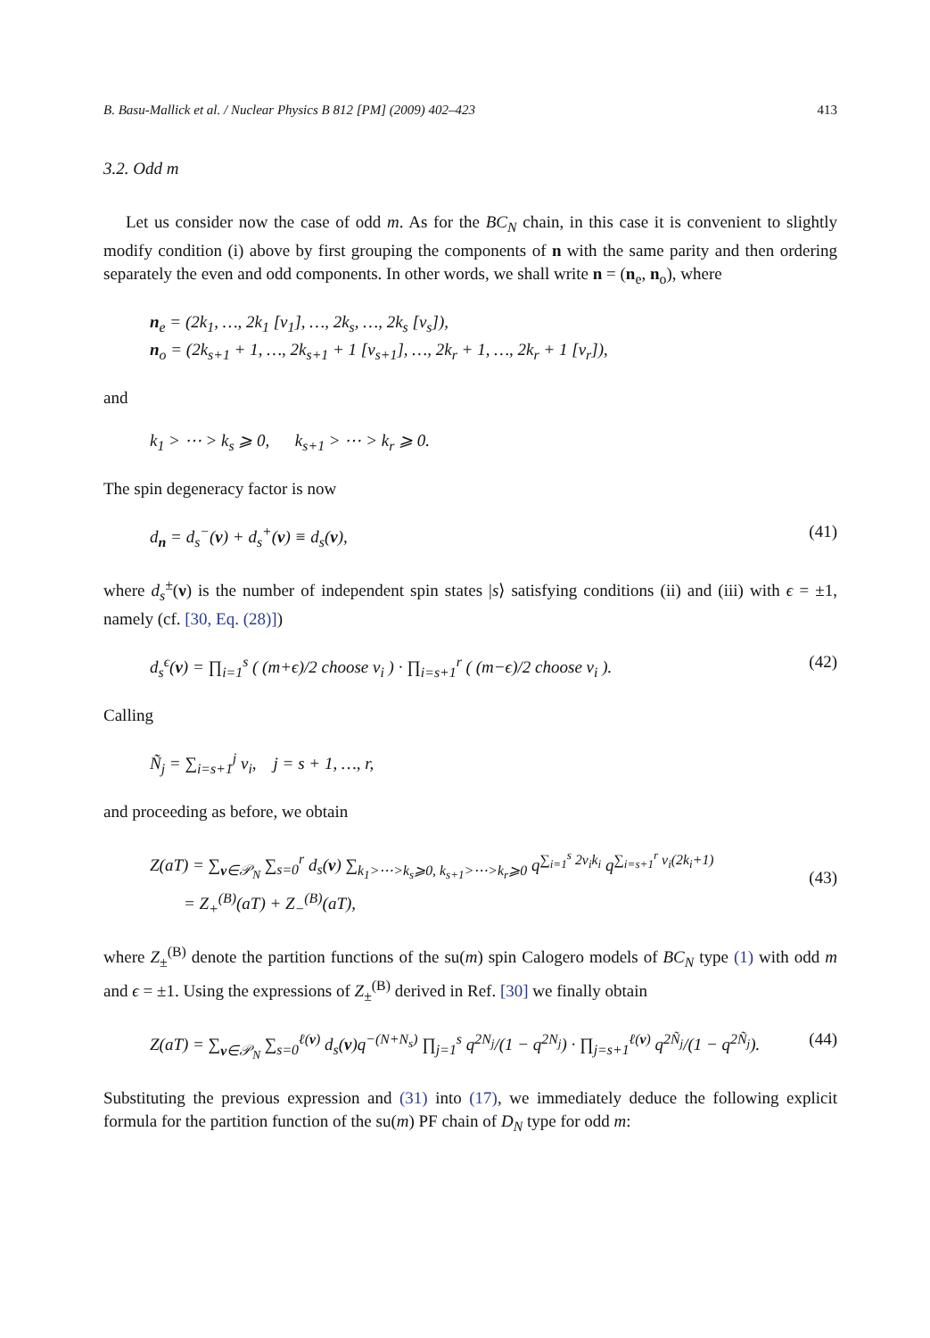B. Basu-Mallick et al. / Nuclear Physics B 812 [PM] (2009) 402–423 413
3.2. Odd m
Let us consider now the case of odd m. As for the BC<sub>N</sub> chain, in this case it is convenient to slightly modify condition (i) above by first grouping the components of n with the same parity and then ordering separately the even and odd components. In other words, we shall write n = (n<sub>e</sub>, n<sub>o</sub>), where
n<sub>e</sub> = (2k<sub>1</sub>, …, 2k<sub>1</sub> [ν<sub>1</sub>], …, 2k<sub>s</sub>, …, 2k<sub>s</sub> [ν<sub>s</sub>]),
n<sub>o</sub> = (2k<sub>s+1</sub> + 1, …, 2k<sub>s+1</sub> + 1 [ν<sub>s+1</sub>], …, 2k<sub>r</sub> + 1, …, 2k<sub>r</sub> + 1 [ν<sub>r</sub>]),
and
k<sub>1</sub> > ⋯ > k<sub>s</sub> ⩾ 0, k<sub>s+1</sub> > ⋯ > k<sub>r</sub> ⩾ 0.
The spin degeneracy factor is now
d<sub>n</sub> = d<sub>s</sub><sup>−</sup>(ν) + d<sub>s</sub><sup>+</sup>(ν) ≡ d<sub>s</sub>(ν), (41)
where d<sub>s</sub><sup>±</sup>(ν) is the number of independent spin states |s⟩ satisfying conditions (ii) and (iii) with ϵ = ±1, namely (cf. [30, Eq. (28)])
d<sub>s</sub><sup>ϵ</sup>(ν) = ∏<sub>i=1</sub><sup>s</sup> ( (m+ϵ)/2 choose ν<sub>i</sub> ) · ∏<sub>i=s+1</sub><sup>r</sup> ( (m−ϵ)/2 choose ν<sub>i</sub> ). (42)
Calling
Ñ<sub>j</sub> = ∑<sub>i=s+1</sub><sup>j</sup> ν<sub>i</sub>, j = s + 1, …, r,
and proceeding as before, we obtain
Z(aT) = ∑<sub>ν∈𝒫<sub>N</sub></sub> ∑<sub>s=0</sub><sup>r</sup> d<sub>s</sub>(ν) ∑<sub>k<sub>1</sub>>⋯>k<sub>s</sub>⩾0, k<sub>s+1</sub>>⋯>k<sub>r</sub>⩾0</sub> q<sup>∑<sub>i=1</sub><sup>s</sup> 2ν<sub>i</sub>k<sub>i</sub></sup> q<sup>∑<sub>i=s+1</sub><sup>r</sup> ν<sub>i</sub>(2k<sub>i</sub>+1)</sup>
= Z<sub>+</sub><sup>(B)</sup>(aT) + Z<sub>−</sub><sup>(B)</sup>(aT),
(43)
where Z<sub>±</sub><sup>(B)</sup> denote the partition functions of the su(m) spin Calogero models of BC<sub>N</sub> type (1) with odd m and ϵ = ±1. Using the expressions of Z<sub>±</sub><sup>(B)</sup> derived in Ref. [30] we finally obtain
Z(aT) = ∑<sub>ν∈𝒫<sub>N</sub></sub> ∑<sub>s=0</sub><sup>ℓ(ν)</sup> d<sub>s</sub>(ν)q<sup>−(N+N<sub>s</sub>)</sup> ∏<sub>j=1</sub><sup>s</sup> q<sup>2N<sub>j</sub></sup>/(1 − q<sup>2N<sub>j</sub></sup>) · ∏<sub>j=s+1</sub><sup>ℓ(ν)</sup> q<sup>2Ñ<sub>j</sub></sup>/(1 − q<sup>2Ñ<sub>j</sub></sup>). (44)
Substituting the previous expression and (31) into (17), we immediately deduce the following explicit formula for the partition function of the su(m) PF chain of D<sub>N</sub> type for odd m: